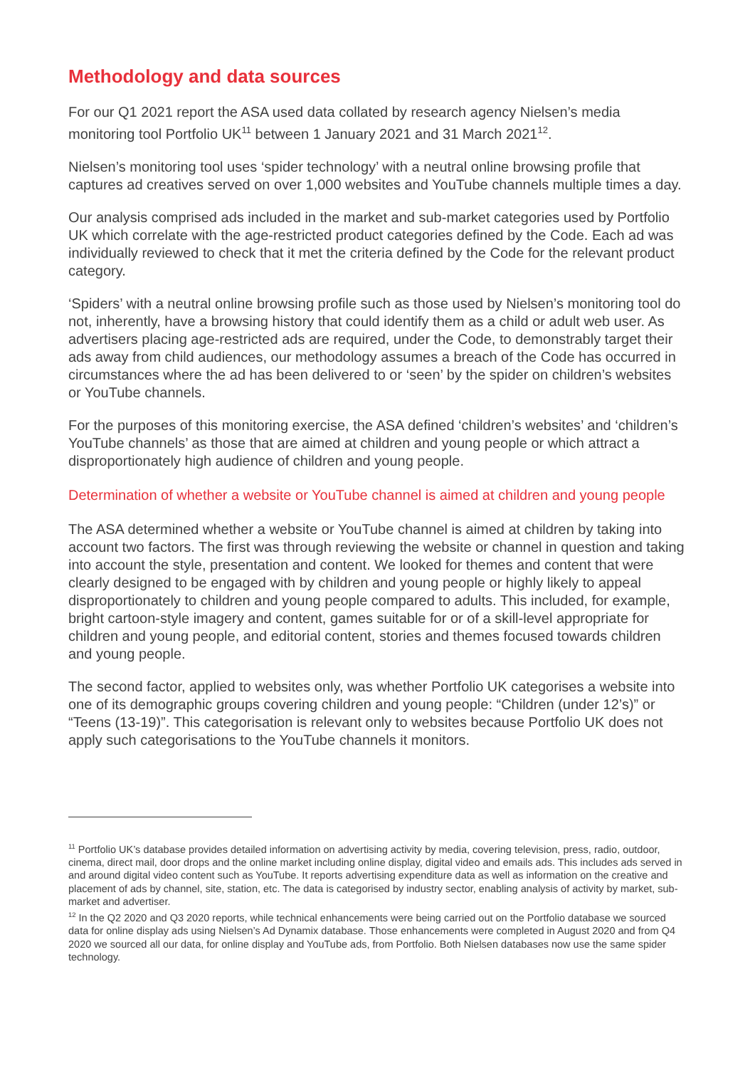Methodology and data sources
For our Q1 2021 report the ASA used data collated by research agency Nielsen’s media monitoring tool Portfolio UK<sup>11</sup> between 1 January 2021 and 31 March 2021<sup>12</sup>.
Nielsen’s monitoring tool uses ‘spider technology’ with a neutral online browsing profile that captures ad creatives served on over 1,000 websites and YouTube channels multiple times a day.
Our analysis comprised ads included in the market and sub-market categories used by Portfolio UK which correlate with the age-restricted product categories defined by the Code. Each ad was individually reviewed to check that it met the criteria defined by the Code for the relevant product category.
‘Spiders’ with a neutral online browsing profile such as those used by Nielsen’s monitoring tool do not, inherently, have a browsing history that could identify them as a child or adult web user. As advertisers placing age-restricted ads are required, under the Code, to demonstrably target their ads away from child audiences, our methodology assumes a breach of the Code has occurred in circumstances where the ad has been delivered to or ‘seen’ by the spider on children’s websites or YouTube channels.
For the purposes of this monitoring exercise, the ASA defined ‘children’s websites’ and ‘children’s YouTube channels’ as those that are aimed at children and young people or which attract a disproportionately high audience of children and young people.
Determination of whether a website or YouTube channel is aimed at children and young people
The ASA determined whether a website or YouTube channel is aimed at children by taking into account two factors. The first was through reviewing the website or channel in question and taking into account the style, presentation and content. We looked for themes and content that were clearly designed to be engaged with by children and young people or highly likely to appeal disproportionately to children and young people compared to adults. This included, for example, bright cartoon-style imagery and content, games suitable for or of a skill-level appropriate for children and young people, and editorial content, stories and themes focused towards children and young people.
The second factor, applied to websites only, was whether Portfolio UK categorises a website into one of its demographic groups covering children and young people: “Children (under 12’s)” or “Teens (13-19)”. This categorisation is relevant only to websites because Portfolio UK does not apply such categorisations to the YouTube channels it monitors.
<sup>11</sup> Portfolio UK’s database provides detailed information on advertising activity by media, covering television, press, radio, outdoor, cinema, direct mail, door drops and the online market including online display, digital video and emails ads. This includes ads served in and around digital video content such as YouTube. It reports advertising expenditure data as well as information on the creative and placement of ads by channel, site, station, etc. The data is categorised by industry sector, enabling analysis of activity by market, sub-market and advertiser.
<sup>12</sup> In the Q2 2020 and Q3 2020 reports, while technical enhancements were being carried out on the Portfolio database we sourced data for online display ads using Nielsen’s Ad Dynamix database. Those enhancements were completed in August 2020 and from Q4 2020 we sourced all our data, for online display and YouTube ads, from Portfolio. Both Nielsen databases now use the same spider technology.